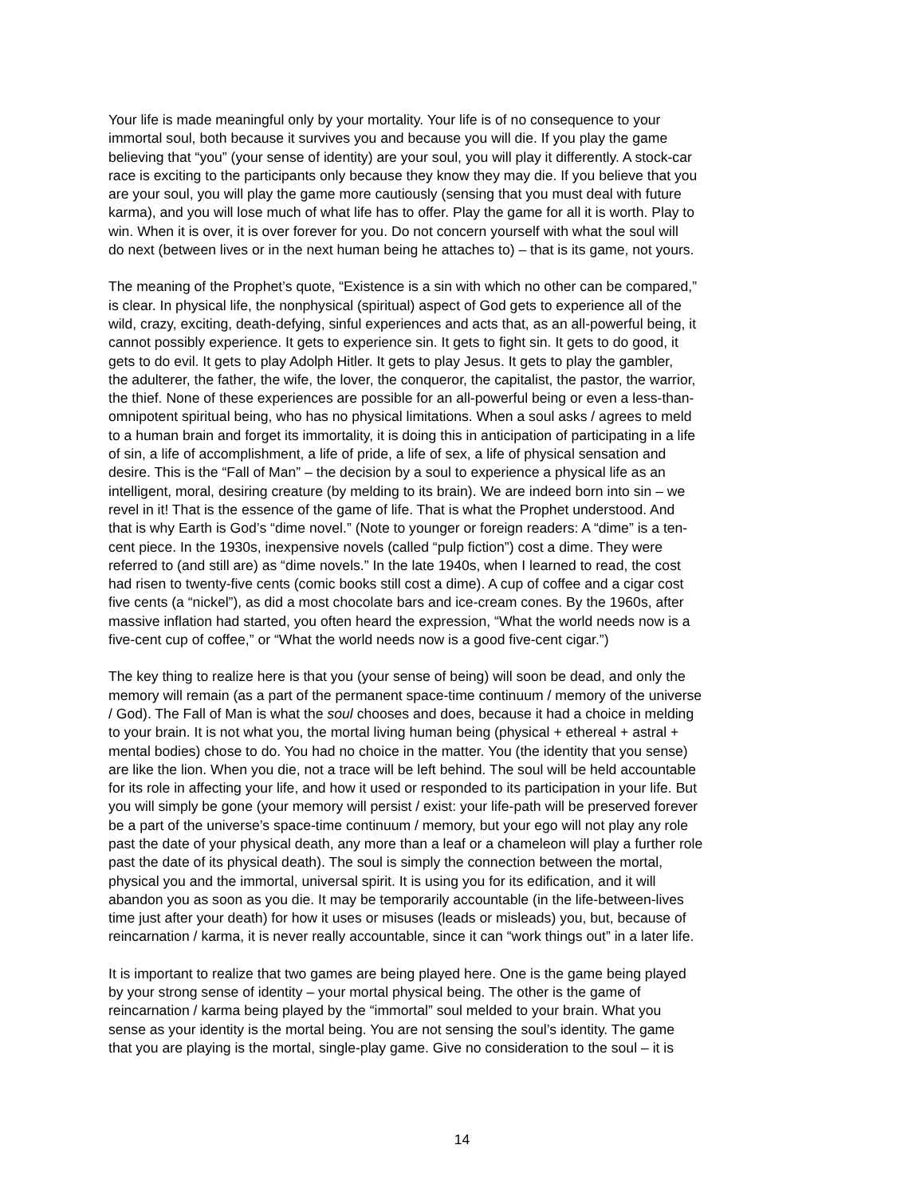Your life is made meaningful only by your mortality. Your life is of no consequence to your immortal soul, both because it survives you and because you will die. If you play the game believing that “you” (your sense of identity) are your soul, you will play it differently. A stock-car race is exciting to the participants only because they know they may die. If you believe that you are your soul, you will play the game more cautiously (sensing that you must deal with future karma), and you will lose much of what life has to offer. Play the game for all it is worth. Play to win. When it is over, it is over forever for you. Do not concern yourself with what the soul will do next (between lives or in the next human being he attaches to) – that is its game, not yours.
The meaning of the Prophet’s quote, “Existence is a sin with which no other can be compared,” is clear. In physical life, the nonphysical (spiritual) aspect of God gets to experience all of the wild, crazy, exciting, death-defying, sinful experiences and acts that, as an all-powerful being, it cannot possibly experience. It gets to experience sin. It gets to fight sin. It gets to do good, it gets to do evil. It gets to play Adolph Hitler. It gets to play Jesus. It gets to play the gambler, the adulterer, the father, the wife, the lover, the conqueror, the capitalist, the pastor, the warrior, the thief. None of these experiences are possible for an all-powerful being or even a less-than- omnipotent spiritual being, who has no physical limitations. When a soul asks / agrees to meld to a human brain and forget its immortality, it is doing this in anticipation of participating in a life of sin, a life of accomplishment, a life of pride, a life of sex, a life of physical sensation and desire. This is the “Fall of Man” – the decision by a soul to experience a physical life as an intelligent, moral, desiring creature (by melding to its brain). We are indeed born into sin – we revel in it! That is the essence of the game of life. That is what the Prophet understood. And that is why Earth is God’s “dime novel.” (Note to younger or foreign readers: A “dime” is a ten- cent piece. In the 1930s, inexpensive novels (called “pulp fiction”) cost a dime. They were referred to (and still are) as “dime novels.” In the late 1940s, when I learned to read, the cost had risen to twenty-five cents (comic books still cost a dime). A cup of coffee and a cigar cost five cents (a “nickel”), as did a most chocolate bars and ice-cream cones. By the 1960s, after massive inflation had started, you often heard the expression, “What the world needs now is a five-cent cup of coffee,” or “What the world needs now is a good five-cent cigar.”)
The key thing to realize here is that you (your sense of being) will soon be dead, and only the memory will remain (as a part of the permanent space-time continuum / memory of the universe / God). The Fall of Man is what the soul chooses and does, because it had a choice in melding to your brain. It is not what you, the mortal living human being (physical + ethereal + astral + mental bodies) chose to do. You had no choice in the matter. You (the identity that you sense) are like the lion. When you die, not a trace will be left behind. The soul will be held accountable for its role in affecting your life, and how it used or responded to its participation in your life. But you will simply be gone (your memory will persist / exist: your life-path will be preserved forever be a part of the universe’s space-time continuum / memory, but your ego will not play any role past the date of your physical death, any more than a leaf or a chameleon will play a further role past the date of its physical death). The soul is simply the connection between the mortal, physical you and the immortal, universal spirit. It is using you for its edification, and it will abandon you as soon as you die. It may be temporarily accountable (in the life-between-lives time just after your death) for how it uses or misuses (leads or misleads) you, but, because of reincarnation / karma, it is never really accountable, since it can “work things out” in a later life.
It is important to realize that two games are being played here. One is the game being played by your strong sense of identity – your mortal physical being. The other is the game of reincarnation / karma being played by the “immortal” soul melded to your brain. What you sense as your identity is the mortal being. You are not sensing the soul’s identity. The game that you are playing is the mortal, single-play game. Give no consideration to the soul – it is
14